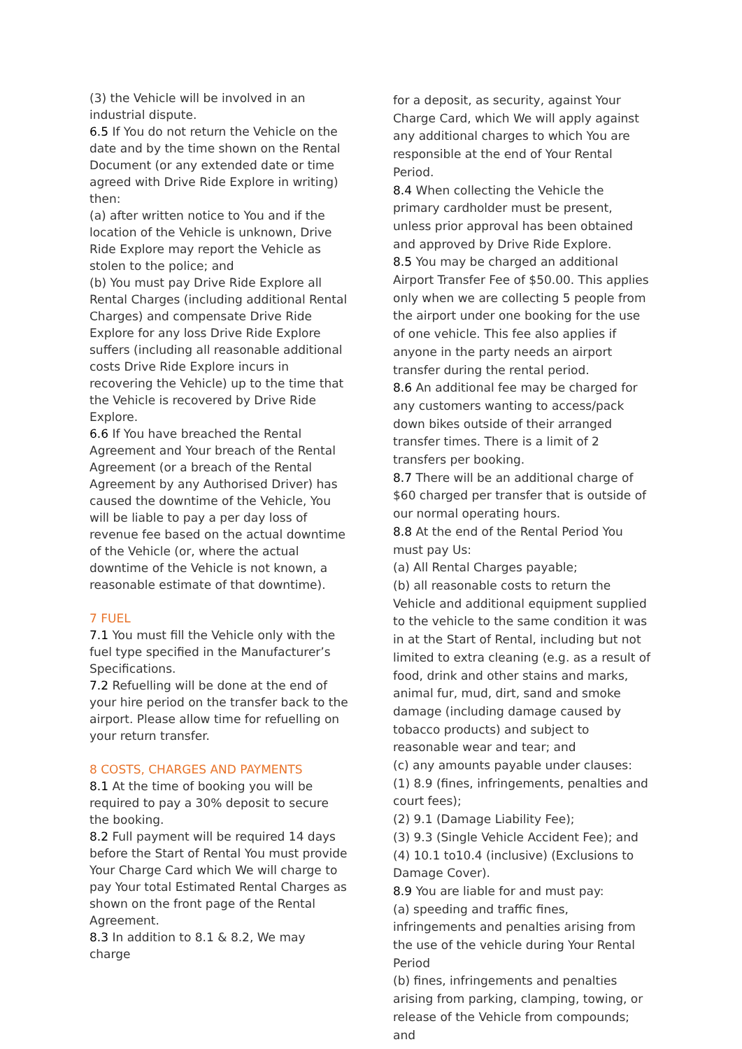(3) the Vehicle will be involved in an industrial dispute.
6.5 If You do not return the Vehicle on the date and by the time shown on the Rental Document (or any extended date or time agreed with Drive Ride Explore in writing) then:
(a) after written notice to You and if the location of the Vehicle is unknown, Drive Ride Explore may report the Vehicle as stolen to the police; and
(b) You must pay Drive Ride Explore all Rental Charges (including additional Rental Charges) and compensate Drive Ride Explore for any loss Drive Ride Explore suffers (including all reasonable additional costs Drive Ride Explore incurs in recovering the Vehicle) up to the time that the Vehicle is recovered by Drive Ride Explore.
6.6 If You have breached the Rental Agreement and Your breach of the Rental Agreement (or a breach of the Rental Agreement by any Authorised Driver) has caused the downtime of the Vehicle, You will be liable to pay a per day loss of revenue fee based on the actual downtime of the Vehicle (or, where the actual downtime of the Vehicle is not known, a reasonable estimate of that downtime).
7 FUEL
7.1 You must fill the Vehicle only with the fuel type specified in the Manufacturer’s Specifications.
7.2 Refuelling will be done at the end of your hire period on the transfer back to the airport. Please allow time for refuelling on your return transfer.
8 COSTS, CHARGES AND PAYMENTS
8.1 At the time of booking you will be required to pay a 30% deposit to secure the booking.
8.2 Full payment will be required 14 days before the Start of Rental You must provide Your Charge Card which We will charge to pay Your total Estimated Rental Charges as shown on the front page of the Rental Agreement.
8.3 In addition to 8.1 & 8.2, We may charge
for a deposit, as security, against Your Charge Card, which We will apply against any additional charges to which You are responsible at the end of Your Rental Period.
8.4 When collecting the Vehicle the primary cardholder must be present, unless prior approval has been obtained and approved by Drive Ride Explore.
8.5 You may be charged an additional Airport Transfer Fee of $50.00. This applies only when we are collecting 5 people from the airport under one booking for the use of one vehicle. This fee also applies if anyone in the party needs an airport transfer during the rental period.
8.6 An additional fee may be charged for any customers wanting to access/pack down bikes outside of their arranged transfer times. There is a limit of 2 transfers per booking.
8.7 There will be an additional charge of $60 charged per transfer that is outside of our normal operating hours.
8.8 At the end of the Rental Period You must pay Us:
(a) All Rental Charges payable;
(b) all reasonable costs to return the Vehicle and additional equipment supplied to the vehicle to the same condition it was in at the Start of Rental, including but not limited to extra cleaning (e.g. as a result of food, drink and other stains and marks, animal fur, mud, dirt, sand and smoke damage (including damage caused by tobacco products) and subject to reasonable wear and tear; and
(c) any amounts payable under clauses:
(1) 8.9 (fines, infringements, penalties and court fees);
(2) 9.1 (Damage Liability Fee);
(3) 9.3 (Single Vehicle Accident Fee); and
(4) 10.1 to10.4 (inclusive) (Exclusions to Damage Cover).
8.9 You are liable for and must pay:
(a) speeding and traffic fines, infringements and penalties arising from the use of the vehicle during Your Rental Period
(b) fines, infringements and penalties arising from parking, clamping, towing, or release of the Vehicle from compounds; and